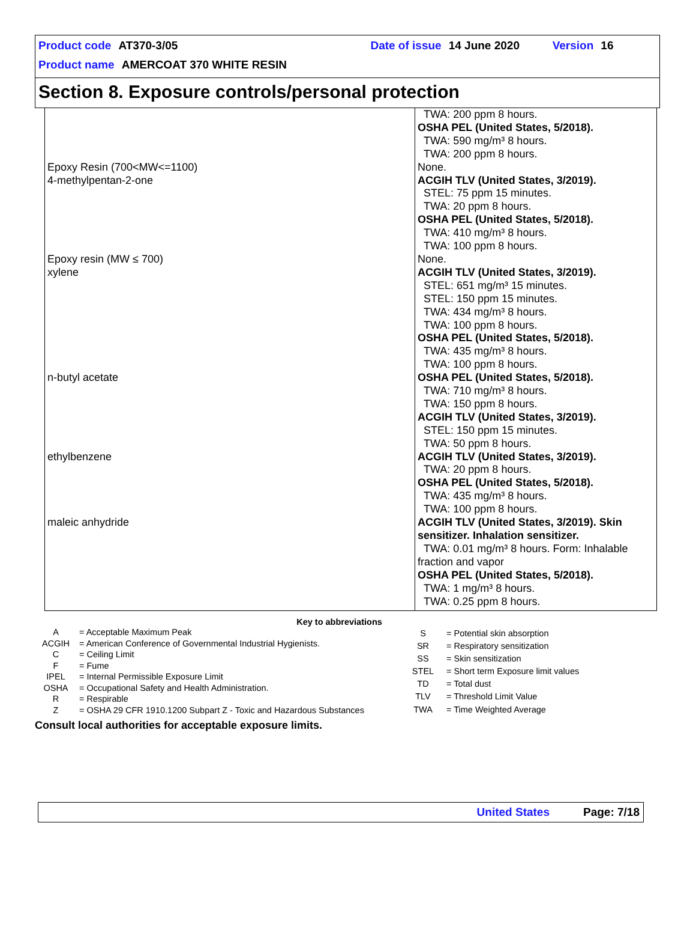Product code AT370-3/05 Date of issue 14 June 2020 Version 16
Product name AMERCOAT 370 WHITE RESIN
Section 8. Exposure controls/personal protection
| | TWA: 200 ppm 8 hours. OSHA PEL (United States, 5/2018). TWA: 590 mg/m³ 8 hours. TWA: 200 ppm 8 hours. |
| Epoxy Resin (700<MW<=1100) | None. |
| 4-methylpentan-2-one | ACGIH TLV (United States, 3/2019). STEL: 75 ppm 15 minutes. TWA: 20 ppm 8 hours. OSHA PEL (United States, 5/2018). TWA: 410 mg/m³ 8 hours. TWA: 100 ppm 8 hours. |
| Epoxy resin (MW ≤ 700) | None. |
| xylene | ACGIH TLV (United States, 3/2019). STEL: 651 mg/m³ 15 minutes. STEL: 150 ppm 15 minutes. TWA: 434 mg/m³ 8 hours. TWA: 100 ppm 8 hours. OSHA PEL (United States, 5/2018). TWA: 435 mg/m³ 8 hours. TWA: 100 ppm 8 hours. |
| n-butyl acetate | OSHA PEL (United States, 5/2018). TWA: 710 mg/m³ 8 hours. TWA: 150 ppm 8 hours. ACGIH TLV (United States, 3/2019). STEL: 150 ppm 15 minutes. TWA: 50 ppm 8 hours. |
| ethylbenzene | ACGIH TLV (United States, 3/2019). TWA: 20 ppm 8 hours. OSHA PEL (United States, 5/2018). TWA: 435 mg/m³ 8 hours. TWA: 100 ppm 8 hours. |
| maleic anhydride | ACGIH TLV (United States, 3/2019). Skin sensitizer. Inhalation sensitizer. TWA: 0.01 mg/m³ 8 hours. Form: Inhalable fraction and vapor OSHA PEL (United States, 5/2018). TWA: 1 mg/m³ 8 hours. TWA: 0.25 ppm 8 hours. |
Key to abbreviations
| A | = Acceptable Maximum Peak |
| ACGIH | = American Conference of Governmental Industrial Hygienists. |
| C | = Ceiling Limit |
| F | = Fume |
| IPEL | = Internal Permissible Exposure Limit |
| OSHA | = Occupational Safety and Health Administration. |
| R | = Respirable |
| Z | = OSHA 29 CFR 1910.1200 Subpart Z - Toxic and Hazardous Substances |
| S | = Potential skin absorption |
| SR | = Respiratory sensitization |
| SS | = Skin sensitization |
| STEL | = Short term Exposure limit values |
| TD | = Total dust |
| TLV | = Threshold Limit Value |
| TWA | = Time Weighted Average |
Consult local authorities for acceptable exposure limits.
United States Page: 7/18